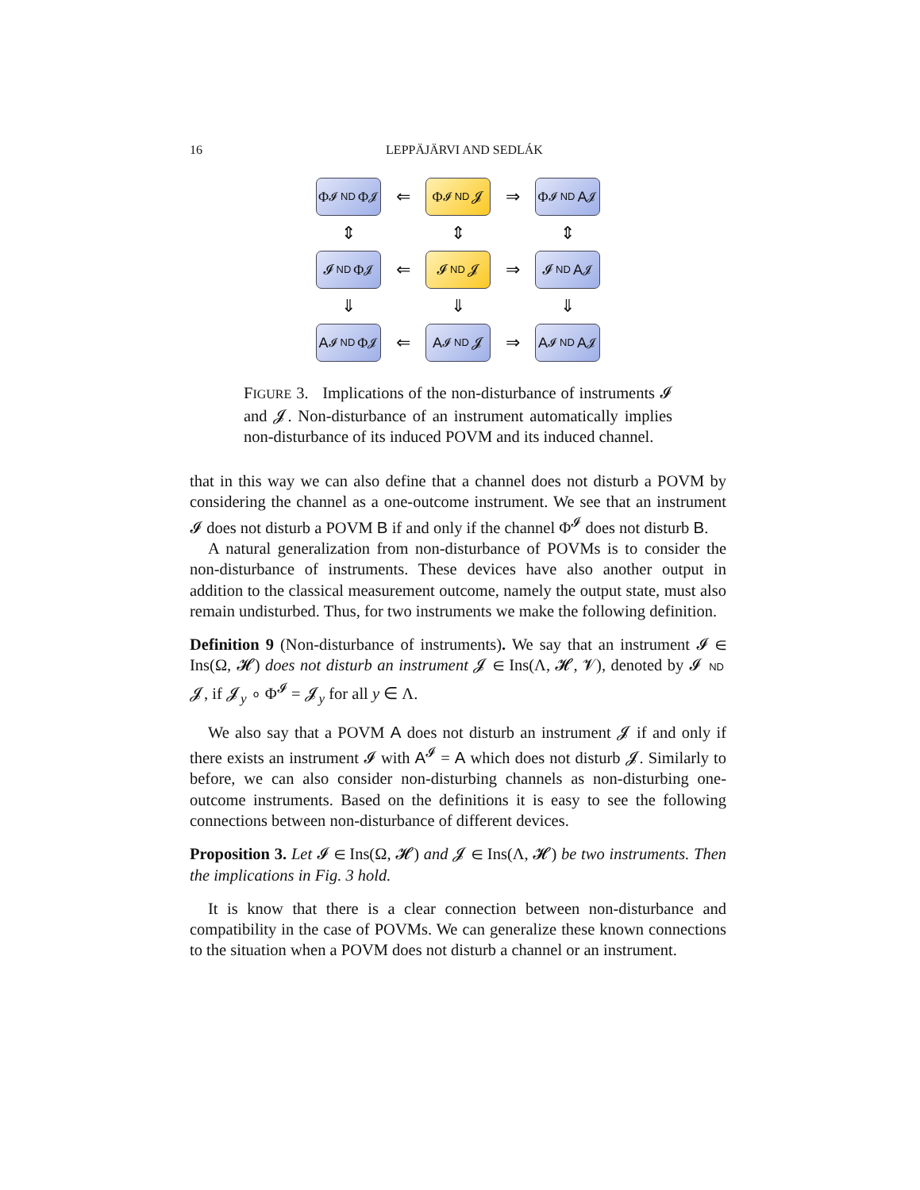16 LEPPÄJÄRVI AND SEDLÁK
Φ<sup>𝓘</sup> ND Φ<sup>𝓙</sup>
⇐
Φ<sup>𝓘</sup> ND 𝓙
⇒
Φ<sup>𝓘</sup> ND A<sup>𝓙</sup>
⇕
⇕
⇕
𝓘 ND Φ<sup>𝓙</sup>
⇐
𝓘 ND 𝓙
⇒
𝓘 ND A<sup>𝓙</sup>
⇓
⇓
⇓
A<sup>𝓘</sup> ND Φ<sup>𝓙</sup>
⇐
A<sup>𝓘</sup> ND 𝓙
⇒
A<sup>𝓘</sup> ND A<sup>𝓙</sup>
FIGURE 3. Implications of the non-disturbance of instruments 𝓘 and 𝓙. Non-disturbance of an instrument automatically implies non-disturbance of its induced POVM and its induced channel.
that in this way we can also define that a channel does not disturb a POVM by considering the channel as a one-outcome instrument. We see that an instrument 𝓘 does not disturb a POVM B if and only if the channel Φ<sup>𝓘</sup> does not disturb B.
A natural generalization from non-disturbance of POVMs is to consider the non-disturbance of instruments. These devices have also another output in addition to the classical measurement outcome, namely the output state, must also remain undisturbed. Thus, for two instruments we make the following definition.
Definition 9 (Non-disturbance of instruments). We say that an instrument 𝓘 ∈ Ins(Ω, 𝓗) does not disturb an instrument 𝓙 ∈ Ins(Λ, 𝓗, 𝓥), denoted by 𝓘 ND 𝓙, if 𝓙<sub>y</sub> ∘ Φ<sup>𝓘</sup> = 𝓙<sub>y</sub> for all y ∈ Λ.
We also say that a POVM A does not disturb an instrument 𝓙 if and only if there exists an instrument 𝓘 with A<sup>𝓘</sup> = A which does not disturb 𝓙. Similarly to before, we can also consider non-disturbing channels as non-disturbing one-outcome instruments. Based on the definitions it is easy to see the following connections between non-disturbance of different devices.
Proposition 3. Let 𝓘 ∈ Ins(Ω, 𝓗) and 𝓙 ∈ Ins(Λ, 𝓗) be two instruments. Then the implications in Fig. 3 hold.
It is know that there is a clear connection between non-disturbance and compatibility in the case of POVMs. We can generalize these known connections to the situation when a POVM does not disturb a channel or an instrument.